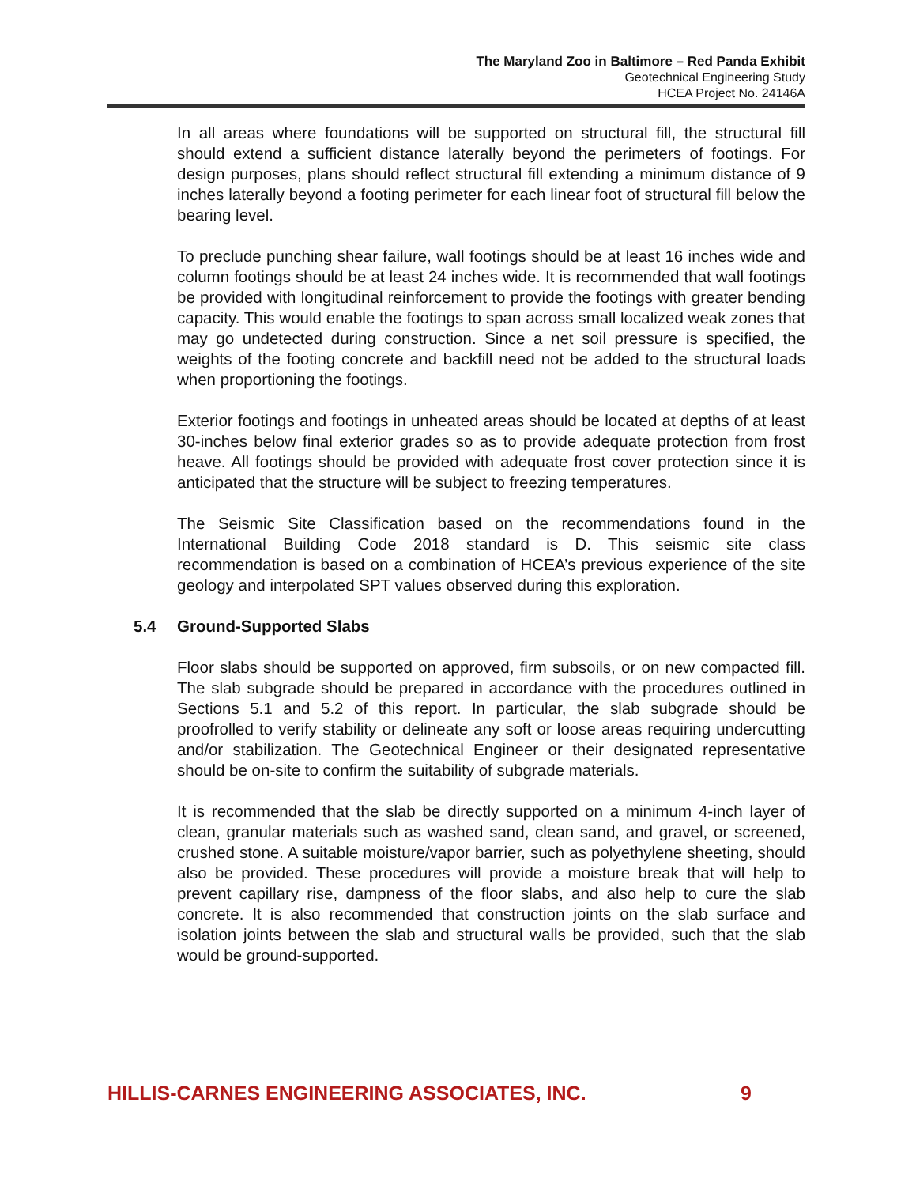The Maryland Zoo in Baltimore – Red Panda Exhibit
Geotechnical Engineering Study
HCEA Project No. 24146A
In all areas where foundations will be supported on structural fill, the structural fill should extend a sufficient distance laterally beyond the perimeters of footings. For design purposes, plans should reflect structural fill extending a minimum distance of 9 inches laterally beyond a footing perimeter for each linear foot of structural fill below the bearing level.
To preclude punching shear failure, wall footings should be at least 16 inches wide and column footings should be at least 24 inches wide. It is recommended that wall footings be provided with longitudinal reinforcement to provide the footings with greater bending capacity. This would enable the footings to span across small localized weak zones that may go undetected during construction. Since a net soil pressure is specified, the weights of the footing concrete and backfill need not be added to the structural loads when proportioning the footings.
Exterior footings and footings in unheated areas should be located at depths of at least 30-inches below final exterior grades so as to provide adequate protection from frost heave. All footings should be provided with adequate frost cover protection since it is anticipated that the structure will be subject to freezing temperatures.
The Seismic Site Classification based on the recommendations found in the International Building Code 2018 standard is D. This seismic site class recommendation is based on a combination of HCEA’s previous experience of the site geology and interpolated SPT values observed during this exploration.
5.4 Ground-Supported Slabs
Floor slabs should be supported on approved, firm subsoils, or on new compacted fill. The slab subgrade should be prepared in accordance with the procedures outlined in Sections 5.1 and 5.2 of this report. In particular, the slab subgrade should be proofrolled to verify stability or delineate any soft or loose areas requiring undercutting and/or stabilization. The Geotechnical Engineer or their designated representative should be on-site to confirm the suitability of subgrade materials.
It is recommended that the slab be directly supported on a minimum 4-inch layer of clean, granular materials such as washed sand, clean sand, and gravel, or screened, crushed stone. A suitable moisture/vapor barrier, such as polyethylene sheeting, should also be provided. These procedures will provide a moisture break that will help to prevent capillary rise, dampness of the floor slabs, and also help to cure the slab concrete. It is also recommended that construction joints on the slab surface and isolation joints between the slab and structural walls be provided, such that the slab would be ground-supported.
HILLIS-CARNES ENGINEERING ASSOCIATES, INC. 9